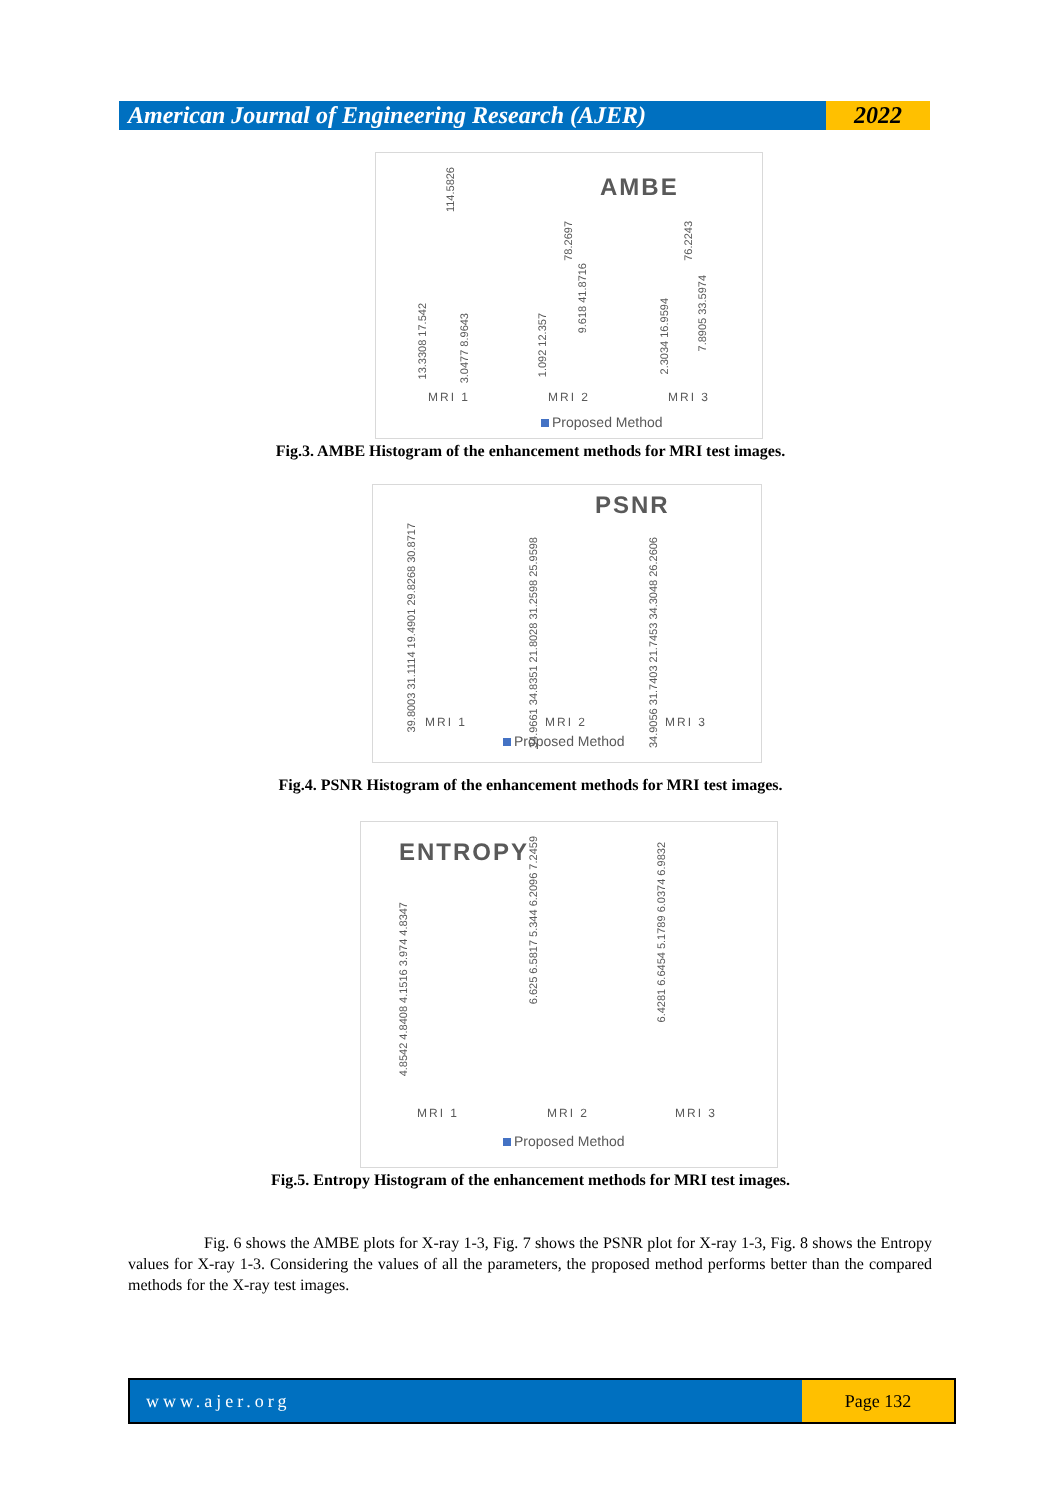American Journal of Engineering Research (AJER)
2022
AMBE
13.3308 17.542
114.5826
3.0477 8.9643
1.092 12.357
78.2697
9.618 41.8716
2.3034 16.9594
76.2243
7.8905 33.5974
MRI 1 MRI 2 MRI 3
Proposed Method
Fig.3. AMBE Histogram of the enhancement methods for MRI test images.
PSNR
39.8003 31.1114 19.4901 29.8268 30.8717
34.9661 34.8351 21.8028 31.2598 25.9598
34.9056 31.7403 21.7453 34.3048 26.2606
MRI 1 MRI 2 MRI 3
Proposed Method
Fig.4. PSNR Histogram of the enhancement methods for MRI test images.
ENTROPY
4.8542 4.8408 4.1516 3.974 4.8347
6.625 6.5817 5.344 6.2096 7.2459
6.4281 6.6454 5.1789 6.0374 6.9832
MRI 1 MRI 2 MRI 3
Proposed Method
Fig.5. Entropy Histogram of the enhancement methods for MRI test images.
Fig. 6 shows the AMBE plots for X-ray 1-3, Fig. 7 shows the PSNR plot for X-ray 1-3, Fig. 8 shows the Entropy values for X-ray 1-3. Considering the values of all the parameters, the proposed method performs better than the compared methods for the X-ray test images.
www.ajer.org Page 132